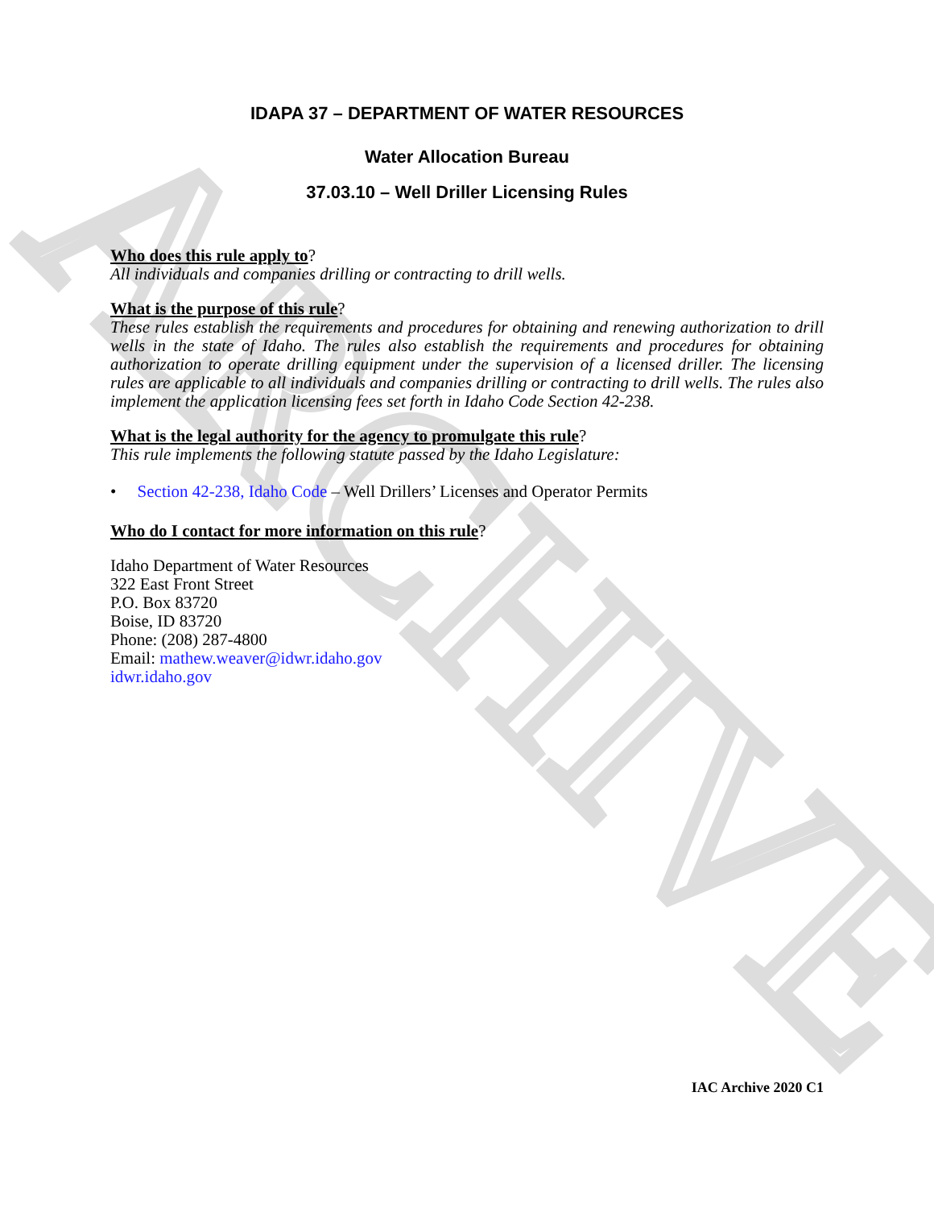ARCHIVE
IDAPA 37 – DEPARTMENT OF WATER RESOURCES
Water Allocation Bureau
37.03.10 – Well Driller Licensing Rules
Who does this rule apply to?
All individuals and companies drilling or contracting to drill wells.
What is the purpose of this rule?
These rules establish the requirements and procedures for obtaining and renewing authorization to drill wells in the state of Idaho. The rules also establish the requirements and procedures for obtaining authorization to operate drilling equipment under the supervision of a licensed driller. The licensing rules are applicable to all individuals and companies drilling or contracting to drill wells. The rules also implement the application licensing fees set forth in Idaho Code Section 42-238.
What is the legal authority for the agency to promulgate this rule?
This rule implements the following statute passed by the Idaho Legislature:
• Section 42-238, Idaho Code – Well Drillers’ Licenses and Operator Permits
Who do I contact for more information on this rule?
Idaho Department of Water Resources
322 East Front Street
P.O. Box 83720
Boise, ID 83720
Phone: (208) 287-4800
Email: mathew.weaver@idwr.idaho.gov
idwr.idaho.gov
IAC Archive 2020 C1